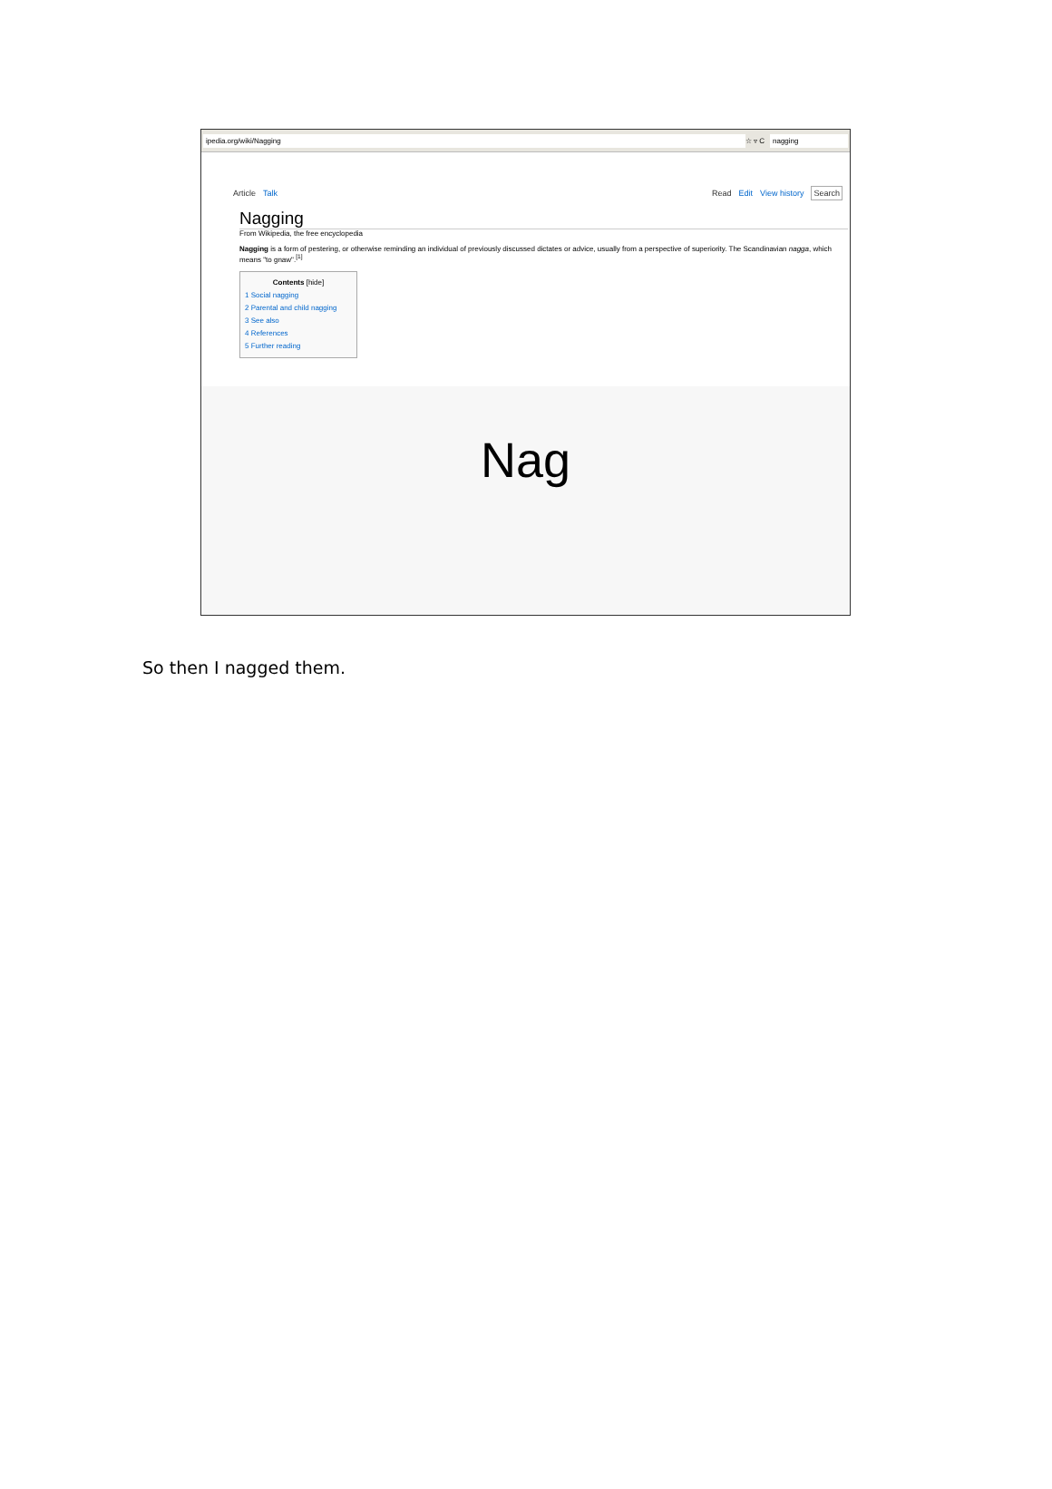ipedia.org/wiki/Nagging ☆ ▿ C nagging
Article Talk Read Edit View history Search
Nagging
From Wikipedia, the free encyclopedia
Nagging is a form of pestering, or otherwise reminding an individual of previously discussed dictates or advice, usually from a perspective of superiority. The Scandinavian nagga, which means "to gnaw".<sup>[1]</sup>
Contents [hide]
1 Social nagging
2 Parental and child nagging
3 See also
4 References
5 Further reading
Nag
So then I nagged them.